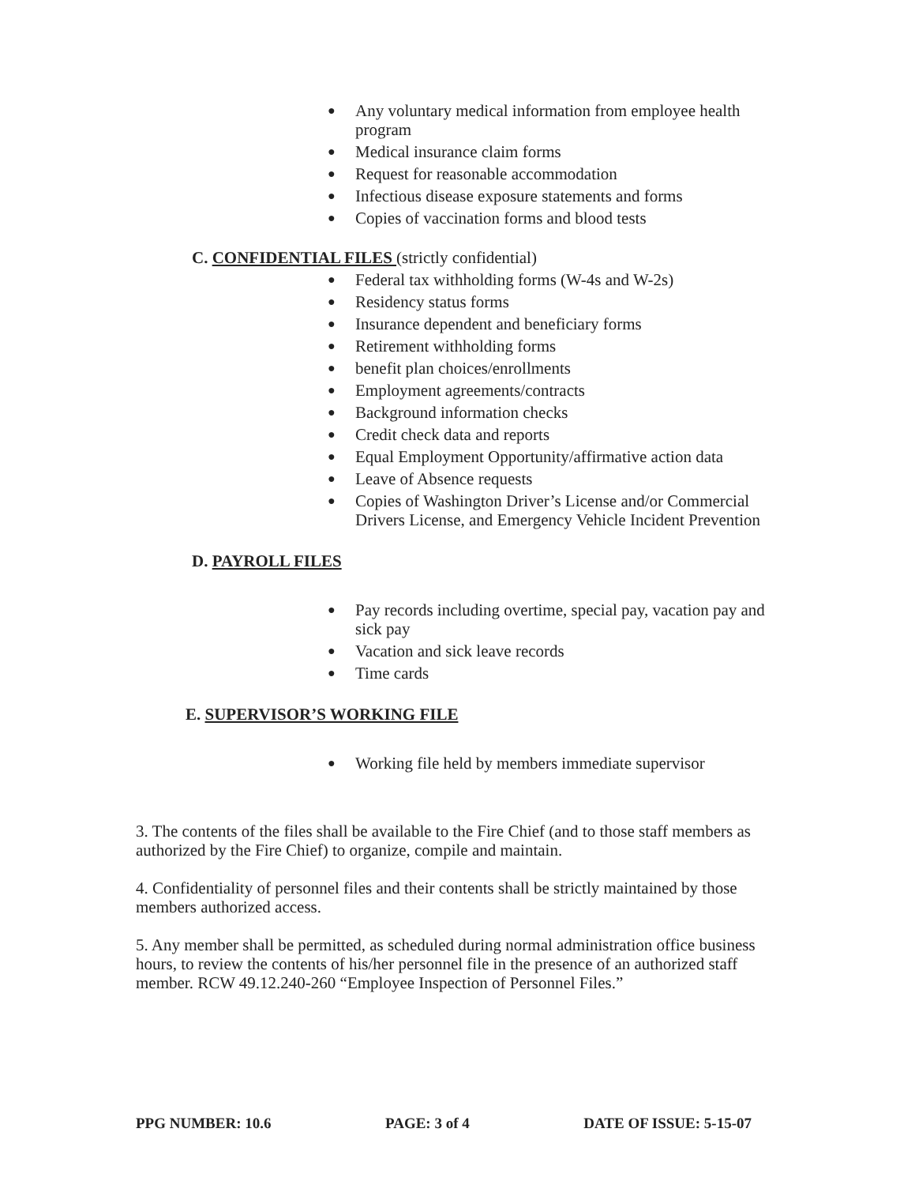● Any voluntary medical information from employee health program
● Medical insurance claim forms
● Request for reasonable accommodation
● Infectious disease exposure statements and forms
● Copies of vaccination forms and blood tests
C. CONFIDENTIAL FILES (strictly confidential)
● Federal tax withholding forms (W-4s and W-2s)
● Residency status forms
● Insurance dependent and beneficiary forms
● Retirement withholding forms
● benefit plan choices/enrollments
● Employment agreements/contracts
● Background information checks
● Credit check data and reports
● Equal Employment Opportunity/affirmative action data
● Leave of Absence requests
● Copies of Washington Driver’s License and/or Commercial Drivers License, and Emergency Vehicle Incident Prevention
D. PAYROLL FILES
● Pay records including overtime, special pay, vacation pay and sick pay
● Vacation and sick leave records
● Time cards
E. SUPERVISOR’S WORKING FILE
● Working file held by members immediate supervisor
3. The contents of the files shall be available to the Fire Chief (and to those staff members as authorized by the Fire Chief) to organize, compile and maintain.
4. Confidentiality of personnel files and their contents shall be strictly maintained by those members authorized access.
5. Any member shall be permitted, as scheduled during normal administration office business hours, to review the contents of his/her personnel file in the presence of an authorized staff member. RCW 49.12.240-260 “Employee Inspection of Personnel Files.”
PPG NUMBER: 10.6 PAGE: 3 of 4 DATE OF ISSUE: 5-15-07